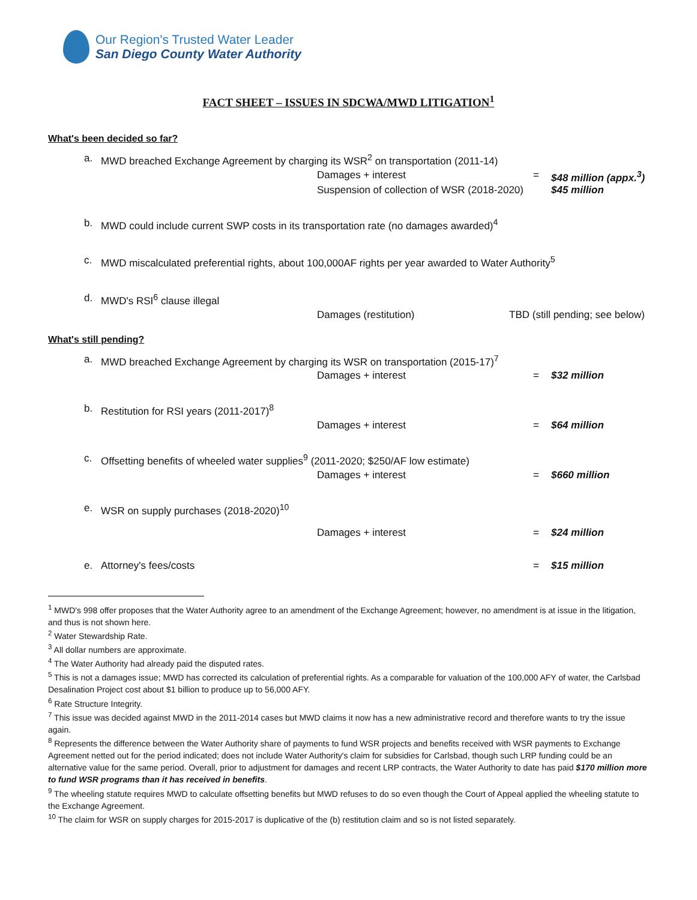Our Region's Trusted Water Leader
San Diego County Water Authority
FACT SHEET – ISSUES IN SDCWA/MWD LITIGATION<sup>1</sup>
What's been decided so far?
a. MWD breached Exchange Agreement by charging its WSR<sup>2</sup> on transportation (2011-14)
Damages + interest = $48 million (appx.<sup>3</sup>)
Suspension of collection of WSR (2018-2020) $45 million
b. MWD could include current SWP costs in its transportation rate (no damages awarded)<sup>4</sup>
c. MWD miscalculated preferential rights, about 100,000AF rights per year awarded to Water Authority<sup>5</sup>
d. MWD's RSI<sup>6</sup> clause illegal
Damages (restitution) TBD (still pending; see below)
What's still pending?
a. MWD breached Exchange Agreement by charging its WSR on transportation (2015-17)<sup>7</sup>
Damages + interest = $32 million
b. Restitution for RSI years (2011-2017)<sup>8</sup>
Damages + interest = $64 million
c. Offsetting benefits of wheeled water supplies<sup>9</sup> (2011-2020; $250/AF low estimate)
Damages + interest = $660 million
e. WSR on supply purchases (2018-2020)<sup>10</sup>
Damages + interest = $24 million
e. Attorney's fees/costs = $15 million
<sup>1</sup> MWD's 998 offer proposes that the Water Authority agree to an amendment of the Exchange Agreement; however, no amendment is at issue in the litigation, and thus is not shown here.
<sup>2</sup> Water Stewardship Rate.
<sup>3</sup> All dollar numbers are approximate.
<sup>4</sup> The Water Authority had already paid the disputed rates.
<sup>5</sup> This is not a damages issue; MWD has corrected its calculation of preferential rights. As a comparable for valuation of the 100,000 AFY of water, the Carlsbad Desalination Project cost about $1 billion to produce up to 56,000 AFY.
<sup>6</sup> Rate Structure Integrity.
<sup>7</sup> This issue was decided against MWD in the 2011-2014 cases but MWD claims it now has a new administrative record and therefore wants to try the issue again.
<sup>8</sup> Represents the difference between the Water Authority share of payments to fund WSR projects and benefits received with WSR payments to Exchange Agreement netted out for the period indicated; does not include Water Authority's claim for subsidies for Carlsbad, though such LRP funding could be an alternative value for the same period. Overall, prior to adjustment for damages and recent LRP contracts, the Water Authority to date has paid $170 million more to fund WSR programs than it has received in benefits.
<sup>9</sup> The wheeling statute requires MWD to calculate offsetting benefits but MWD refuses to do so even though the Court of Appeal applied the wheeling statute to the Exchange Agreement.
<sup>10</sup> The claim for WSR on supply charges for 2015-2017 is duplicative of the (b) restitution claim and so is not listed separately.